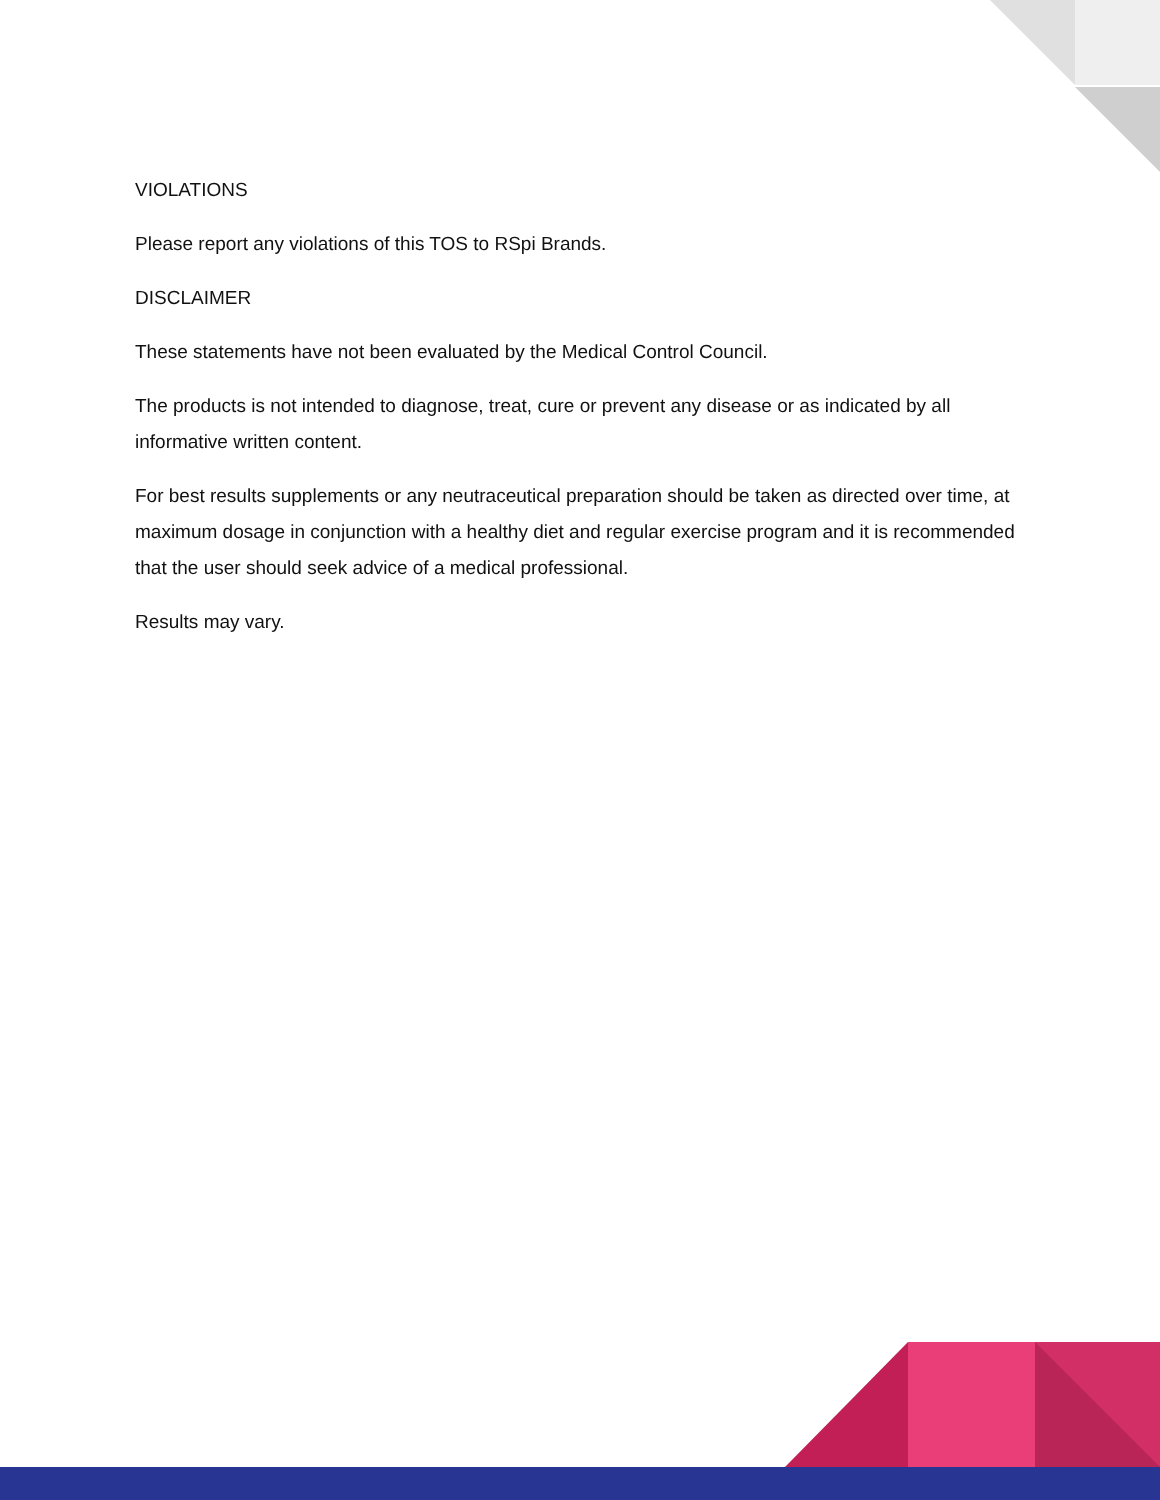VIOLATIONS
Please report any violations of this TOS to RSpi Brands.
DISCLAIMER
These statements have not been evaluated by the Medical Control Council.
The products is not intended to diagnose, treat, cure or prevent any disease or as indicated by all informative written content.
For best results supplements or any neutraceutical preparation should be taken as directed over time, at maximum dosage in conjunction with a healthy diet and regular exercise program and it is recommended that the user should seek advice of a medical professional.
Results may vary.